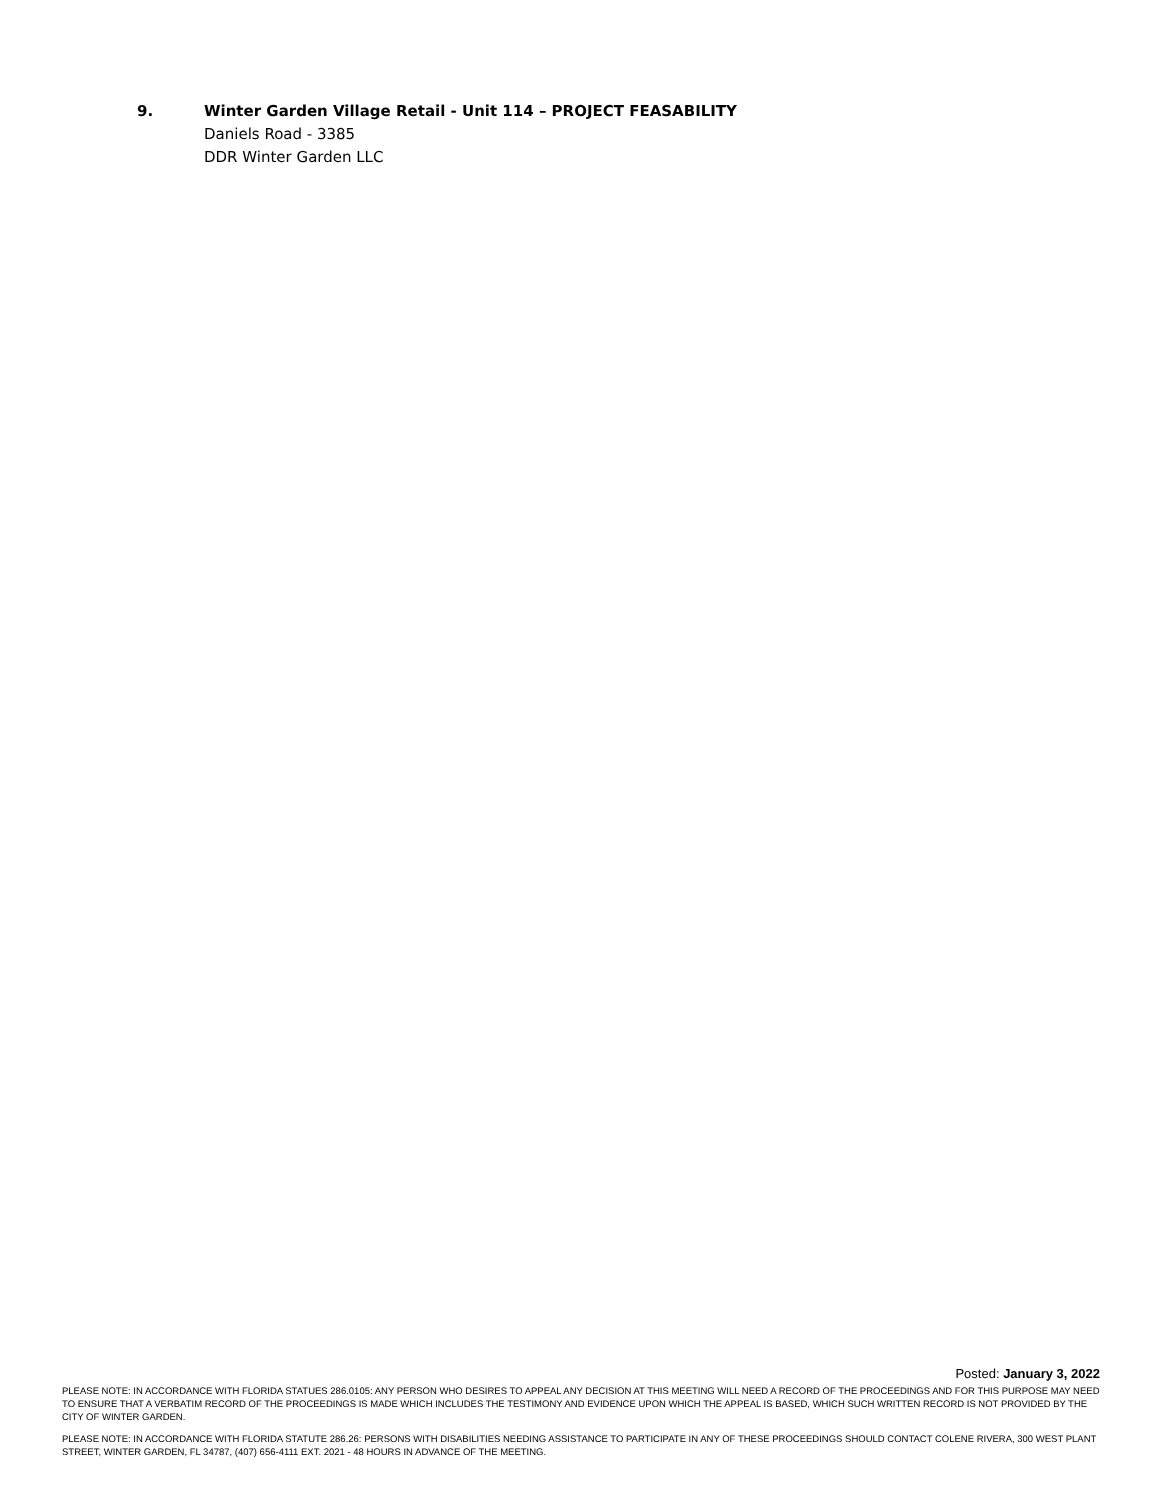9. Winter Garden Village Retail - Unit 114 – PROJECT FEASABILITY
Daniels Road - 3385
DDR Winter Garden LLC
Posted: January 3, 2022
PLEASE NOTE: IN ACCORDANCE WITH FLORIDA STATUES 286.0105: ANY PERSON WHO DESIRES TO APPEAL ANY DECISION AT THIS MEETING WILL NEED A RECORD OF THE PROCEEDINGS AND FOR THIS PURPOSE MAY NEED TO ENSURE THAT A VERBATIM RECORD OF THE PROCEEDINGS IS MADE WHICH INCLUDES THE TESTIMONY AND EVIDENCE UPON WHICH THE APPEAL IS BASED, WHICH SUCH WRITTEN RECORD IS NOT PROVIDED BY THE CITY OF WINTER GARDEN.
PLEASE NOTE: IN ACCORDANCE WITH FLORIDA STATUTE 286.26: PERSONS WITH DISABILITIES NEEDING ASSISTANCE TO PARTICIPATE IN ANY OF THESE PROCEEDINGS SHOULD CONTACT COLENE RIVERA, 300 WEST PLANT STREET, WINTER GARDEN, FL 34787, (407) 656-4111 EXT. 2021 - 48 HOURS IN ADVANCE OF THE MEETING.